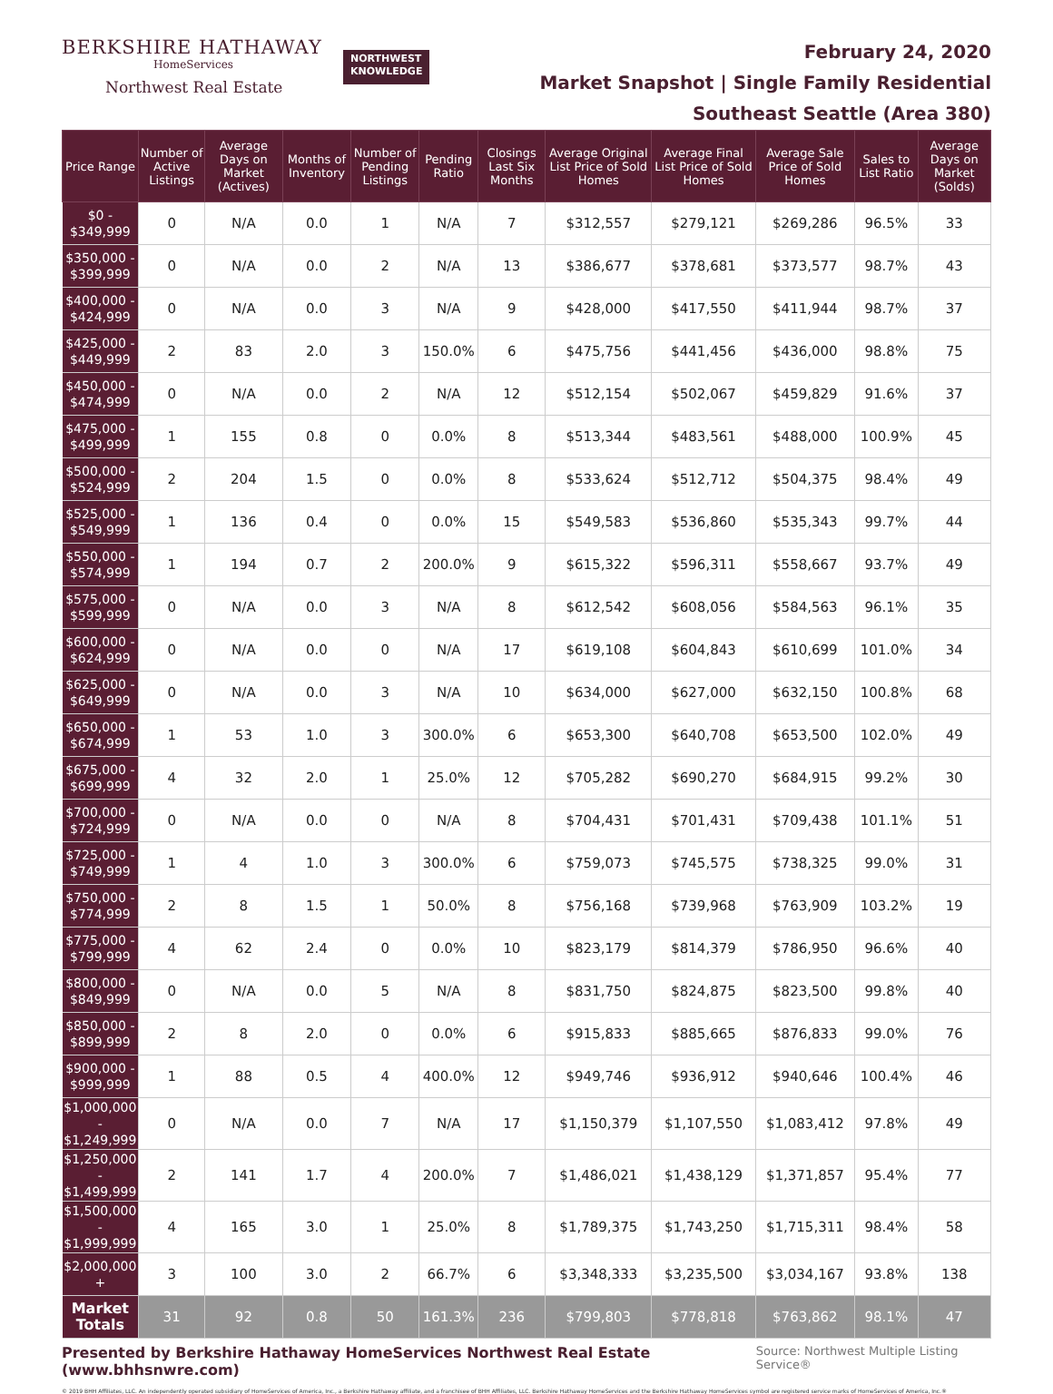BERKSHIRE HATHAWAY
HomeServices
Northwest Real Estate
NORTHWEST
KNOWLEDGE
February 24, 2020
Market Snapshot | Single Family Residential
Southeast Seattle (Area 380)
| Price Range | Number of Active Listings | Average Days on Market (Actives) | Months of Inventory | Number of Pending Listings | Pending Ratio | Closings Last Six Months | Average Original List Price of Sold Homes | Average Final List Price of Sold Homes | Average Sale Price of Sold Homes | Sales to List Ratio | Average Days on Market (Solds) |
| --- | --- | --- | --- | --- | --- | --- | --- | --- | --- | --- | --- |
| $0 - $349,999 | 0 | N/A | 0.0 | 1 | N/A | 7 | $312,557 | $279,121 | $269,286 | 96.5% | 33 |
| $350,000 - $399,999 | 0 | N/A | 0.0 | 2 | N/A | 13 | $386,677 | $378,681 | $373,577 | 98.7% | 43 |
| $400,000 - $424,999 | 0 | N/A | 0.0 | 3 | N/A | 9 | $428,000 | $417,550 | $411,944 | 98.7% | 37 |
| $425,000 - $449,999 | 2 | 83 | 2.0 | 3 | 150.0% | 6 | $475,756 | $441,456 | $436,000 | 98.8% | 75 |
| $450,000 - $474,999 | 0 | N/A | 0.0 | 2 | N/A | 12 | $512,154 | $502,067 | $459,829 | 91.6% | 37 |
| $475,000 - $499,999 | 1 | 155 | 0.8 | 0 | 0.0% | 8 | $513,344 | $483,561 | $488,000 | 100.9% | 45 |
| $500,000 - $524,999 | 2 | 204 | 1.5 | 0 | 0.0% | 8 | $533,624 | $512,712 | $504,375 | 98.4% | 49 |
| $525,000 - $549,999 | 1 | 136 | 0.4 | 0 | 0.0% | 15 | $549,583 | $536,860 | $535,343 | 99.7% | 44 |
| $550,000 - $574,999 | 1 | 194 | 0.7 | 2 | 200.0% | 9 | $615,322 | $596,311 | $558,667 | 93.7% | 49 |
| $575,000 - $599,999 | 0 | N/A | 0.0 | 3 | N/A | 8 | $612,542 | $608,056 | $584,563 | 96.1% | 35 |
| $600,000 - $624,999 | 0 | N/A | 0.0 | 0 | N/A | 17 | $619,108 | $604,843 | $610,699 | 101.0% | 34 |
| $625,000 - $649,999 | 0 | N/A | 0.0 | 3 | N/A | 10 | $634,000 | $627,000 | $632,150 | 100.8% | 68 |
| $650,000 - $674,999 | 1 | 53 | 1.0 | 3 | 300.0% | 6 | $653,300 | $640,708 | $653,500 | 102.0% | 49 |
| $675,000 - $699,999 | 4 | 32 | 2.0 | 1 | 25.0% | 12 | $705,282 | $690,270 | $684,915 | 99.2% | 30 |
| $700,000 - $724,999 | 0 | N/A | 0.0 | 0 | N/A | 8 | $704,431 | $701,431 | $709,438 | 101.1% | 51 |
| $725,000 - $749,999 | 1 | 4 | 1.0 | 3 | 300.0% | 6 | $759,073 | $745,575 | $738,325 | 99.0% | 31 |
| $750,000 - $774,999 | 2 | 8 | 1.5 | 1 | 50.0% | 8 | $756,168 | $739,968 | $763,909 | 103.2% | 19 |
| $775,000 - $799,999 | 4 | 62 | 2.4 | 0 | 0.0% | 10 | $823,179 | $814,379 | $786,950 | 96.6% | 40 |
| $800,000 - $849,999 | 0 | N/A | 0.0 | 5 | N/A | 8 | $831,750 | $824,875 | $823,500 | 99.8% | 40 |
| $850,000 - $899,999 | 2 | 8 | 2.0 | 0 | 0.0% | 6 | $915,833 | $885,665 | $876,833 | 99.0% | 76 |
| $900,000 - $999,999 | 1 | 88 | 0.5 | 4 | 400.0% | 12 | $949,746 | $936,912 | $940,646 | 100.4% | 46 |
| $1,000,000 - $1,249,999 | 0 | N/A | 0.0 | 7 | N/A | 17 | $1,150,379 | $1,107,550 | $1,083,412 | 97.8% | 49 |
| $1,250,000 - $1,499,999 | 2 | 141 | 1.7 | 4 | 200.0% | 7 | $1,486,021 | $1,438,129 | $1,371,857 | 95.4% | 77 |
| $1,500,000 - $1,999,999 | 4 | 165 | 3.0 | 1 | 25.0% | 8 | $1,789,375 | $1,743,250 | $1,715,311 | 98.4% | 58 |
| $2,000,000 + | 3 | 100 | 3.0 | 2 | 66.7% | 6 | $3,348,333 | $3,235,500 | $3,034,167 | 93.8% | 138 |
| Market Totals | 31 | 92 | 0.8 | 50 | 161.3% | 236 | $799,803 | $778,818 | $763,862 | 98.1% | 47 |
Presented by Berkshire Hathaway HomeServices Northwest Real Estate (www.bhhsnwre.com) Source: Northwest Multiple Listing Service®
© 2019 BHH Affiliates, LLC. An independently operated subsidiary of HomeServices of America, Inc., a Berkshire Hathaway affiliate, and a franchisee of BHH Affiliates, LLC. Berkshire Hathaway HomeServices and the Berkshire Hathaway HomeServices symbol are registered service marks of HomeServices of America, Inc.®